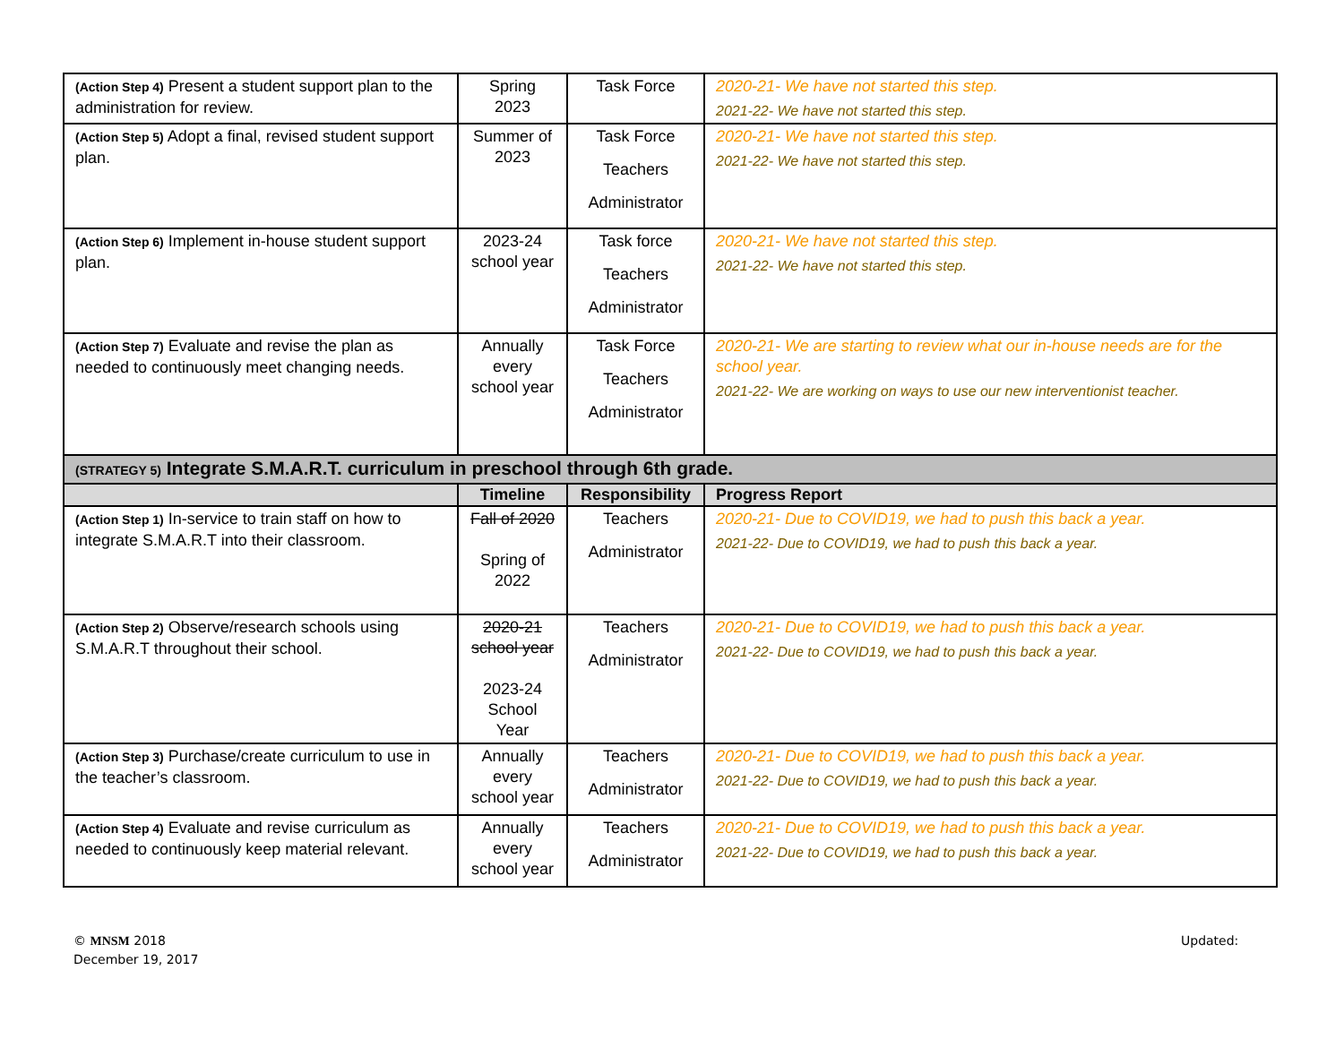| (Action Step 4) Present a student support plan to the administration for review. | Spring 2023 | Task Force | 2020-21- We have not started this step. 2021-22- We have not started this step. |
| (Action Step 5) Adopt a final, revised student support plan. | Summer of 2023 | Task Force Teachers Administrator | 2020-21- We have not started this step. 2021-22- We have not started this step. |
| (Action Step 6) Implement in-house student support plan. | 2023-24 school year | Task force Teachers Administrator | 2020-21- We have not started this step. 2021-22- We have not started this step. |
| (Action Step 7) Evaluate and revise the plan as needed to continuously meet changing needs. | Annually every school year | Task Force Teachers Administrator | 2020-21- We are starting to review what our in-house needs are for the school year. 2021-22- We are working on ways to use our new interventionist teacher. |
| (STRATEGY 5) Integrate S.M.A.R.T. curriculum in preschool through 6th grade. | | | |
| | Timeline | Responsibility | Progress Report |
| (Action Step 1) In-service to train staff on how to integrate S.M.A.R.T into their classroom. | Fall of 2020 Spring of 2022 | Teachers Administrator | 2020-21- Due to COVID19, we had to push this back a year. 2021-22- Due to COVID19, we had to push this back a year. |
| (Action Step 2) Observe/research schools using S.M.A.R.T throughout their school. | 2020-21 school year 2023-24 School Year | Teachers Administrator | 2020-21- Due to COVID19, we had to push this back a year. 2021-22- Due to COVID19, we had to push this back a year. |
| (Action Step 3) Purchase/create curriculum to use in the teacher’s classroom. | Annually every school year | Teachers Administrator | 2020-21- Due to COVID19, we had to push this back a year. 2021-22- Due to COVID19, we had to push this back a year. |
| (Action Step 4) Evaluate and revise curriculum as needed to continuously keep material relevant. | Annually every school year | Teachers Administrator | 2020-21- Due to COVID19, we had to push this back a year. 2021-22- Due to COVID19, we had to push this back a year. |
© MNSM 2018
December 19, 2017
Updated: